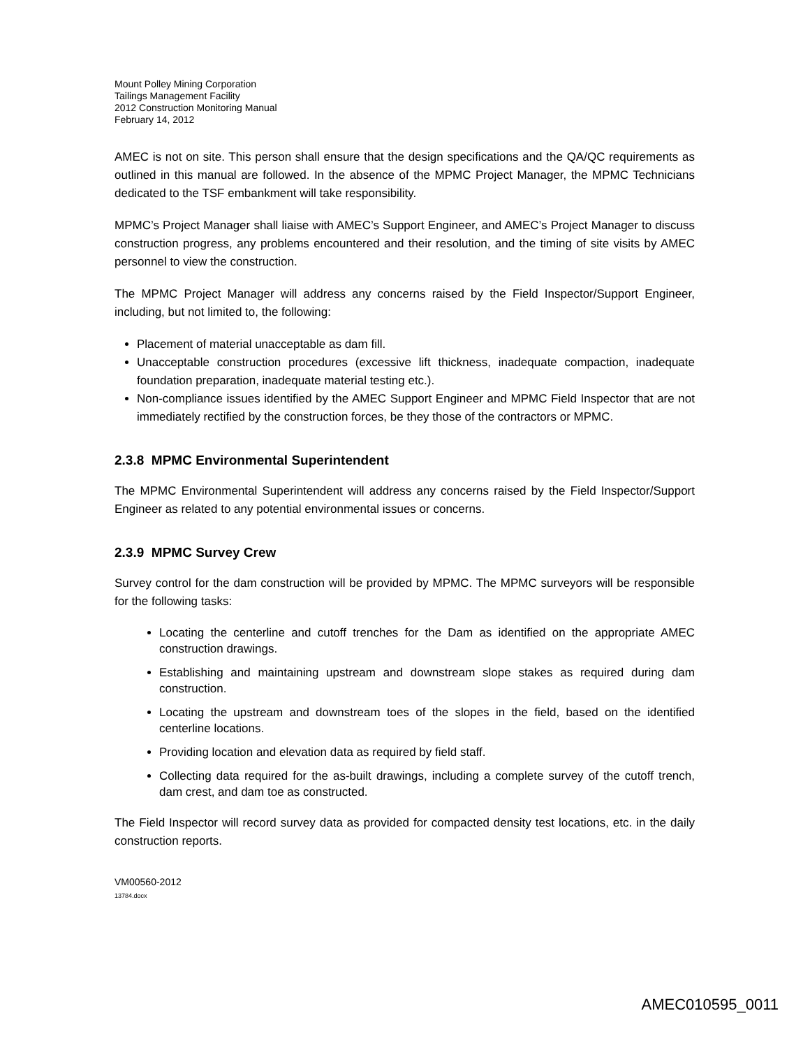Mount Polley Mining Corporation
Tailings Management Facility
2012 Construction Monitoring Manual
February 14, 2012
AMEC is not on site. This person shall ensure that the design specifications and the QA/QC requirements as outlined in this manual are followed. In the absence of the MPMC Project Manager, the MPMC Technicians dedicated to the TSF embankment will take responsibility.
MPMC’s Project Manager shall liaise with AMEC’s Support Engineer, and AMEC’s Project Manager to discuss construction progress, any problems encountered and their resolution, and the timing of site visits by AMEC personnel to view the construction.
The MPMC Project Manager will address any concerns raised by the Field Inspector/Support Engineer, including, but not limited to, the following:
Placement of material unacceptable as dam fill.
Unacceptable construction procedures (excessive lift thickness, inadequate compaction, inadequate foundation preparation, inadequate material testing etc.).
Non-compliance issues identified by the AMEC Support Engineer and MPMC Field Inspector that are not immediately rectified by the construction forces, be they those of the contractors or MPMC.
2.3.8 MPMC Environmental Superintendent
The MPMC Environmental Superintendent will address any concerns raised by the Field Inspector/Support Engineer as related to any potential environmental issues or concerns.
2.3.9 MPMC Survey Crew
Survey control for the dam construction will be provided by MPMC. The MPMC surveyors will be responsible for the following tasks:
Locating the centerline and cutoff trenches for the Dam as identified on the appropriate AMEC construction drawings.
Establishing and maintaining upstream and downstream slope stakes as required during dam construction.
Locating the upstream and downstream toes of the slopes in the field, based on the identified centerline locations.
Providing location and elevation data as required by field staff.
Collecting data required for the as-built drawings, including a complete survey of the cutoff trench, dam crest, and dam toe as constructed.
The Field Inspector will record survey data as provided for compacted density test locations, etc. in the daily construction reports.
VM00560-2012
13784.docx
AMEC010595_0011